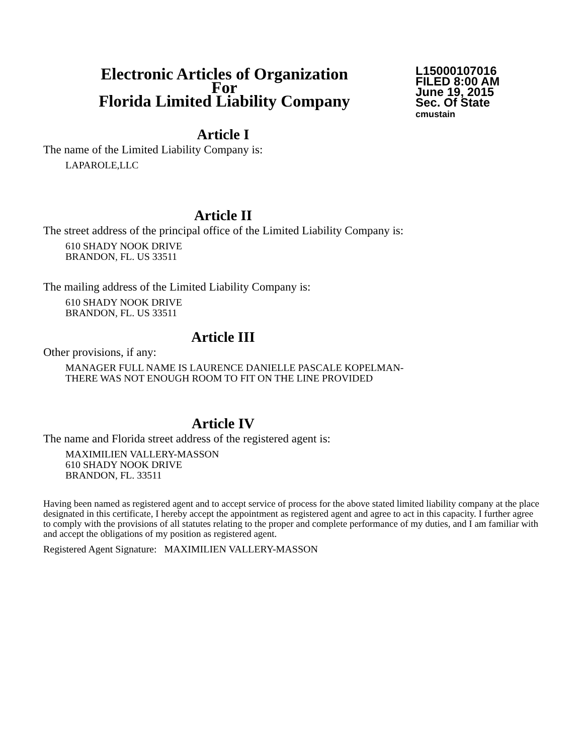Electronic Articles of Organization
For
Florida Limited Liability Company
L15000107016
FILED 8:00 AM
June 19, 2015
Sec. Of State
cmustain
Article I
The name of the Limited Liability Company is:
LAPAROLE,LLC
Article II
The street address of the principal office of the Limited Liability Company is:
610 SHADY NOOK DRIVE
BRANDON, FL. US 33511
The mailing address of the Limited Liability Company is:
610 SHADY NOOK DRIVE
BRANDON, FL. US 33511
Article III
Other provisions, if any:
MANAGER FULL NAME IS LAURENCE DANIELLE PASCALE KOPELMAN-
THERE WAS NOT ENOUGH ROOM TO FIT ON THE LINE PROVIDED
Article IV
The name and Florida street address of the registered agent is:
MAXIMILIEN VALLERY-MASSON
610 SHADY NOOK DRIVE
BRANDON, FL. 33511
Having been named as registered agent and to accept service of process for the above stated limited liability company at the place designated in this certificate, I hereby accept the appointment as registered agent and agree to act in this capacity. I further agree to comply with the provisions of all statutes relating to the proper and complete performance of my duties, and I am familiar with and accept the obligations of my position as registered agent.
Registered Agent Signature: MAXIMILIEN VALLERY-MASSON